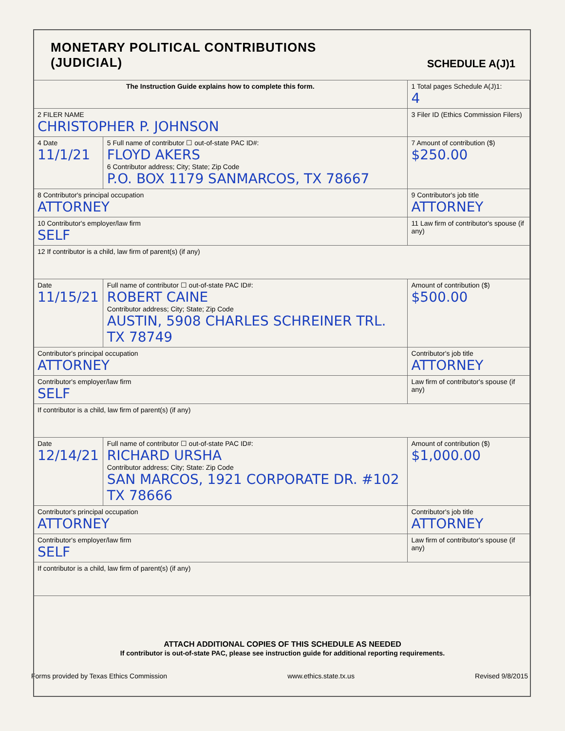MONETARY POLITICAL CONTRIBUTIONS
(JUDICIAL)
SCHEDULE A(J)1
| The Instruction Guide explains how to complete this form. | | 1 Total pages Schedule A(J)1: 4 |
| 2 FILER NAME CHRISTOPHER P. JOHNSON | | 3 Filer ID (Ethics Commission Filers) |
| 4 Date 11/1/21 | 5 Full name of contributor ☐ out-of-state PAC ID#: FLOYD AKERS 6 Contributor address; City; State; Zip Code P.O. BOX 1179 SANMARCOS, TX 78667 | 7 Amount of contribution ($) $250.00 |
| 8 Contributor's principal occupation ATTORNEY | | 9 Contributor's job title ATTORNEY |
| 10 Contributor's employer/law firm SELF | | 11 Law firm of contributor's spouse (if any) |
| 12 If contributor is a child, law firm of parent(s) (if any) | | |
| Date 11/15/21 | Full name of contributor ☐ out-of-state PAC ID#: ROBERT CAINE Contributor address; City; State; Zip Code AUSTIN, 5908 CHARLES SCHREINER TRL. TX 78749 | Amount of contribution ($) $500.00 |
| Contributor's principal occupation ATTORNEY | | Contributor's job title ATTORNEY |
| Contributor's employer/law firm SELF | | Law firm of contributor's spouse (if any) |
| If contributor is a child, law firm of parent(s) (if any) | | |
| Date 12/14/21 | Full name of contributor ☐ out-of-state PAC ID#: RICHARD URSHA Contributor address; City; State: Zip Code SAN MARCOS, 1921 CORPORATE DR. #102 TX 78666 | Amount of contribution ($) $1,000.00 |
| Contributor's principal occupation ATTORNEY | | Contributor's job title ATTORNEY |
| Contributor's employer/law firm SELF | | Law firm of contributor's spouse (if any) |
| If contributor is a child, law firm of parent(s) (if any) | | |
ATTACH ADDITIONAL COPIES OF THIS SCHEDULE AS NEEDED
If contributor is out-of-state PAC, please see instruction guide for additional reporting requirements.
Forms provided by Texas Ethics Commission www.ethics.state.tx.us Revised 9/8/2015